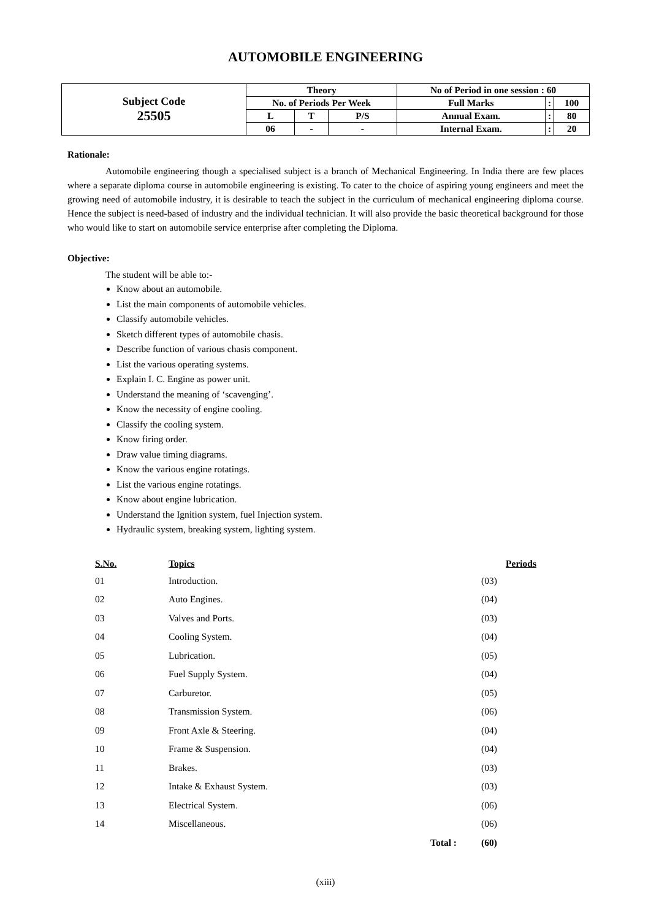AUTOMOBILE ENGINEERING
| Subject Code 25505 | Theory | | | No of Period in one session : 60 | | |
| | No. of Periods Per Week | | | Full Marks | : | 100 |
| | L | T | P/S | Annual Exam. | : | 80 |
| | 06 | - | - | Internal Exam. | : | 20 |
Rationale:
Automobile engineering though a specialised subject is a branch of Mechanical Engineering. In India there are few places where a separate diploma course in automobile engineering is existing. To cater to the choice of aspiring young engineers and meet the growing need of automobile industry, it is desirable to teach the subject in the curriculum of mechanical engineering diploma course. Hence the subject is need-based of industry and the individual technician. It will also provide the basic theoretical background for those who would like to start on automobile service enterprise after completing the Diploma.
Objective:
The student will be able to:-
Know about an automobile.
List the main components of automobile vehicles.
Classify automobile vehicles.
Sketch different types of automobile chasis.
Describe function of various chasis component.
List the various operating systems.
Explain I. C. Engine as power unit.
Understand the meaning of ‘scavenging’.
Know the necessity of engine cooling.
Classify the cooling system.
Know firing order.
Draw value timing diagrams.
Know the various engine rotatings.
List the various engine rotatings.
Know about engine lubrication.
Understand the Ignition system, fuel Injection system.
Hydraulic system, breaking system, lighting system.
| S.No. | Topics | Periods |
| --- | --- | --- |
| 01 | Introduction. | (03) |
| 02 | Auto Engines. | (04) |
| 03 | Valves and Ports. | (03) |
| 04 | Cooling System. | (04) |
| 05 | Lubrication. | (05) |
| 06 | Fuel Supply System. | (04) |
| 07 | Carburetor. | (05) |
| 08 | Transmission System. | (06) |
| 09 | Front Axle & Steering. | (04) |
| 10 | Frame & Suspension. | (04) |
| 11 | Brakes. | (03) |
| 12 | Intake & Exhaust System. | (03) |
| 13 | Electrical System. | (06) |
| 14 | Miscellaneous. | (06) |
| | Total : | (60) |
(xiii)